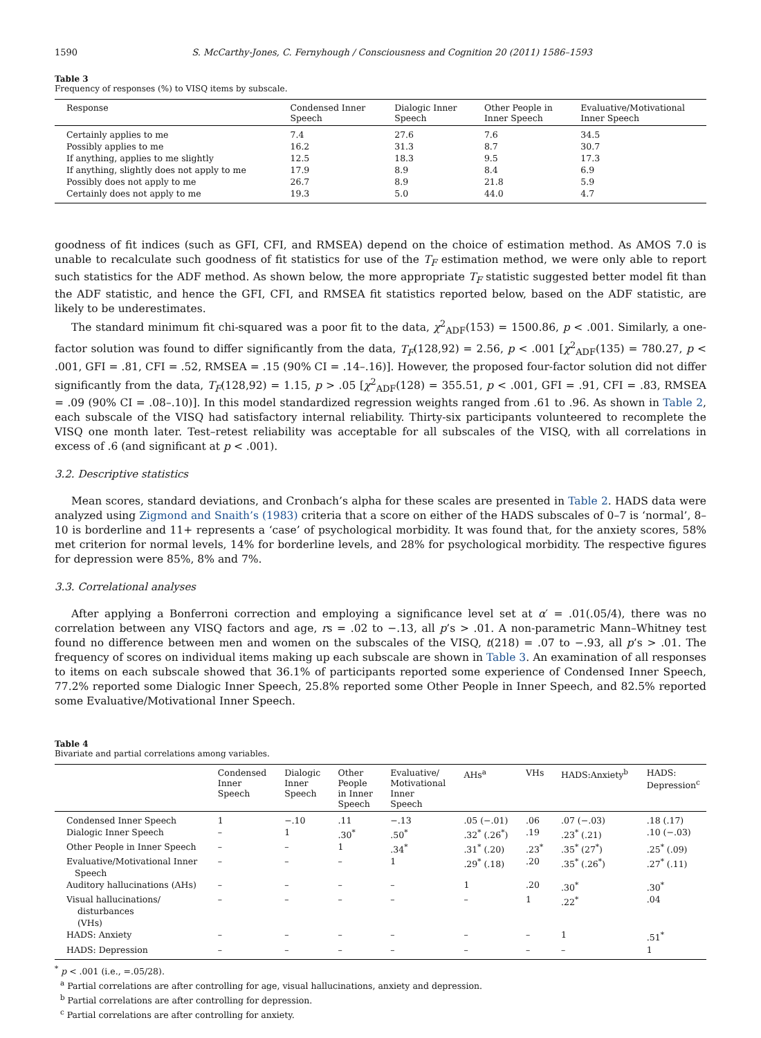1590 S. McCarthy-Jones, C. Fernyhough / Consciousness and Cognition 20 (2011) 1586–1593
Table 3
Frequency of responses (%) to VISQ items by subscale.
| Response | Condensed Inner Speech | Dialogic Inner Speech | Other People in Inner Speech | Evaluative/Motivational Inner Speech |
| --- | --- | --- | --- | --- |
| Certainly applies to me | 7.4 | 27.6 | 7.6 | 34.5 |
| Possibly applies to me | 16.2 | 31.3 | 8.7 | 30.7 |
| If anything, applies to me slightly | 12.5 | 18.3 | 9.5 | 17.3 |
| If anything, slightly does not apply to me | 17.9 | 8.9 | 8.4 | 6.9 |
| Possibly does not apply to me | 26.7 | 8.9 | 21.8 | 5.9 |
| Certainly does not apply to me | 19.3 | 5.0 | 44.0 | 4.7 |
goodness of fit indices (such as GFI, CFI, and RMSEA) depend on the choice of estimation method. As AMOS 7.0 is unable to recalculate such goodness of fit statistics for use of the T<sub>F</sub> estimation method, we were only able to report such statistics for the ADF method. As shown below, the more appropriate T<sub>F</sub> statistic suggested better model fit than the ADF statistic, and hence the GFI, CFI, and RMSEA fit statistics reported below, based on the ADF statistic, are likely to be underestimates.
The standard minimum fit chi-squared was a poor fit to the data, χ<sup>2</sup><sub>ADF</sub>(153) = 1500.86, p < .001. Similarly, a one-factor solution was found to differ significantly from the data, T<sub>F</sub>(128,92) = 2.56, p < .001 [χ<sup>2</sup><sub>ADF</sub>(135) = 780.27, p < .001, GFI = .81, CFI = .52, RMSEA = .15 (90% CI = .14–.16)]. However, the proposed four-factor solution did not differ significantly from the data, T<sub>F</sub>(128,92) = 1.15, p > .05 [χ<sup>2</sup><sub>ADF</sub>(128) = 355.51, p < .001, GFI = .91, CFI = .83, RMSEA = .09 (90% CI = .08–.10)]. In this model standardized regression weights ranged from .61 to .96. As shown in Table 2, each subscale of the VISQ had satisfactory internal reliability. Thirty-six participants volunteered to recomplete the VISQ one month later. Test–retest reliability was acceptable for all subscales of the VISQ, with all correlations in excess of .6 (and significant at p < .001).
3.2. Descriptive statistics
Mean scores, standard deviations, and Cronbach’s alpha for these scales are presented in Table 2. HADS data were analyzed using Zigmond and Snaith’s (1983) criteria that a score on either of the HADS subscales of 0–7 is ‘normal’, 8–10 is borderline and 11+ represents a ‘case’ of psychological morbidity. It was found that, for the anxiety scores, 58% met criterion for normal levels, 14% for borderline levels, and 28% for psychological morbidity. The respective figures for depression were 85%, 8% and 7%.
3.3. Correlational analyses
After applying a Bonferroni correction and employing a significance level set at α′ = .01(.05/4), there was no correlation between any VISQ factors and age, rs = .02 to −.13, all p’s > .01. A non-parametric Mann–Whitney test found no difference between men and women on the subscales of the VISQ, t(218) = .07 to −.93, all p’s > .01. The frequency of scores on individual items making up each subscale are shown in Table 3. An examination of all responses to items on each subscale showed that 36.1% of participants reported some experience of Condensed Inner Speech, 77.2% reported some Dialogic Inner Speech, 25.8% reported some Other People in Inner Speech, and 82.5% reported some Evaluative/Motivational Inner Speech.
Table 4
Bivariate and partial correlations among variables.
| | Condensed Inner Speech | Dialogic Inner Speech | Other People in Inner Speech | Evaluative/ Motivational Inner Speech | AHs<sup>a</sup> | VHs | HADS:Anxiety<sup>b</sup> | HADS: Depression<sup>c</sup> |
| --- | --- | --- | --- | --- | --- | --- | --- | --- |
| Condensed Inner Speech | 1 | −.10 | .11 | −.13 | .05 (−.01) | .06 | .07 (−.03) | .18 (.17) |
| Dialogic Inner Speech | – | 1 | .30<sup>*</sup> | .50<sup>*</sup> | .32<sup>*</sup> (.26<sup>*</sup>) | .19 | .23<sup>*</sup> (.21) | .10 (−.03) |
| Other People in Inner Speech | – | – | 1 | .34<sup>*</sup> | .31<sup>*</sup> (.20) | .23<sup>*</sup> | .35<sup>*</sup> (27<sup>*</sup>) | .25<sup>*</sup> (.09) |
| Evaluative/Motivational Inner Speech | – | – | – | 1 | .29<sup>*</sup> (.18) | .20 | .35<sup>*</sup> (.26<sup>*</sup>) | .27<sup>*</sup> (.11) |
| Auditory hallucinations (AHs) | – | – | – | – | 1 | .20 | .30<sup>*</sup> | .30<sup>*</sup> |
| Visual hallucinations/ disturbances (VHs) | – | – | – | – | – | 1 | .22<sup>*</sup> | .04 |
| HADS: Anxiety | – | – | – | – | – | – | 1 | .51<sup>*</sup> |
| HADS: Depression | – | – | – | – | – | – | – | 1 |
<sup>*</sup> p < .001 (i.e., =.05/28).
<sup>a</sup> Partial correlations are after controlling for age, visual hallucinations, anxiety and depression.
<sup>b</sup> Partial correlations are after controlling for depression.
<sup>c</sup> Partial correlations are after controlling for anxiety.